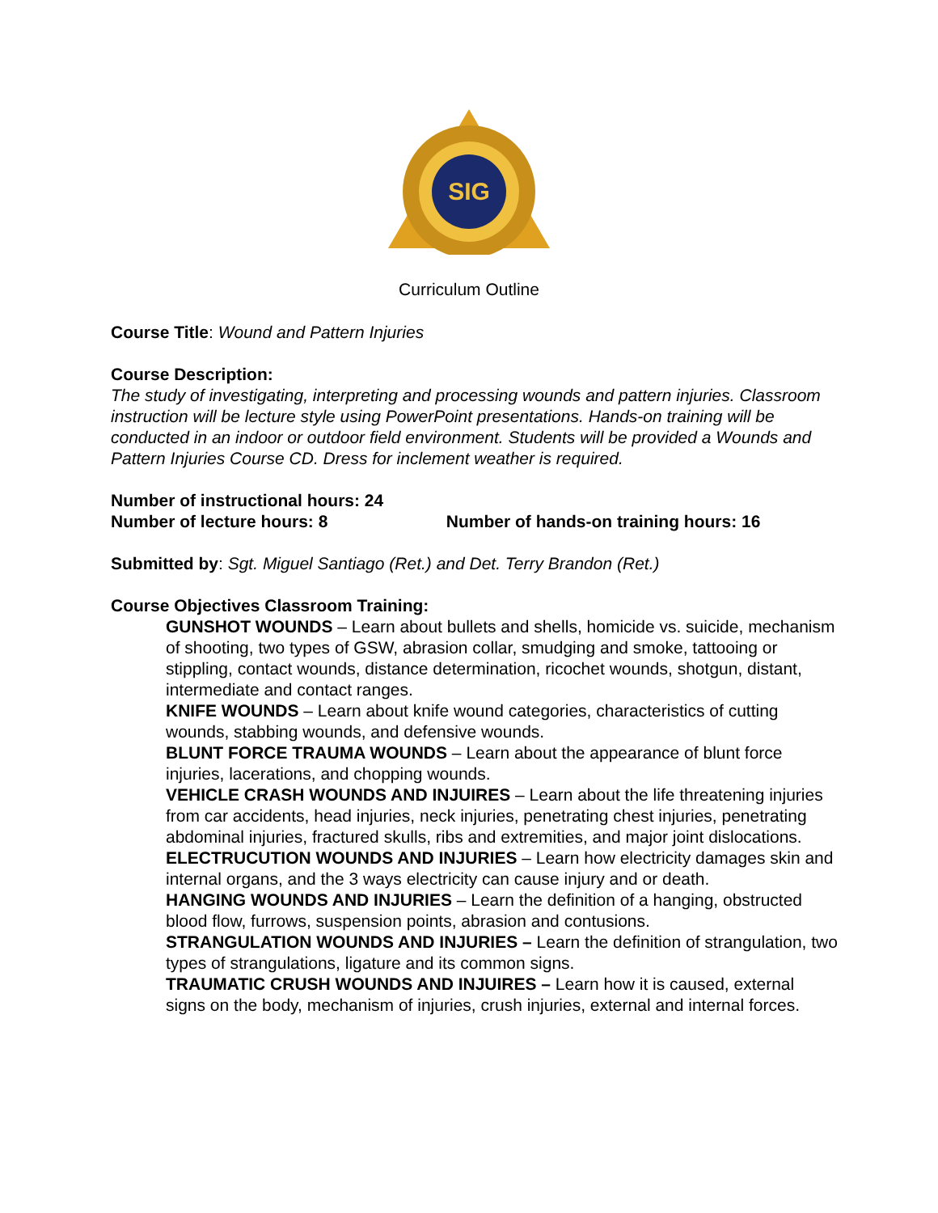SIG
Curriculum Outline
Course Title: Wound and Pattern Injuries
Course Description:
The study of investigating, interpreting and processing wounds and pattern injuries. Classroom instruction will be lecture style using PowerPoint presentations. Hands-on training will be conducted in an indoor or outdoor field environment. Students will be provided a Wounds and Pattern Injuries Course CD. Dress for inclement weather is required.
Number of instructional hours: 24
Number of lecture hours: 8 Number of hands-on training hours: 16
Submitted by: Sgt. Miguel Santiago (Ret.) and Det. Terry Brandon (Ret.)
Course Objectives Classroom Training:
GUNSHOT WOUNDS – Learn about bullets and shells, homicide vs. suicide, mechanism of shooting, two types of GSW, abrasion collar, smudging and smoke, tattooing or stippling, contact wounds, distance determination, ricochet wounds, shotgun, distant, intermediate and contact ranges.
KNIFE WOUNDS – Learn about knife wound categories, characteristics of cutting wounds, stabbing wounds, and defensive wounds.
BLUNT FORCE TRAUMA WOUNDS – Learn about the appearance of blunt force injuries, lacerations, and chopping wounds.
VEHICLE CRASH WOUNDS AND INJUIRES – Learn about the life threatening injuries from car accidents, head injuries, neck injuries, penetrating chest injuries, penetrating abdominal injuries, fractured skulls, ribs and extremities, and major joint dislocations.
ELECTRUCUTION WOUNDS AND INJURIES – Learn how electricity damages skin and internal organs, and the 3 ways electricity can cause injury and or death.
HANGING WOUNDS AND INJURIES – Learn the definition of a hanging, obstructed blood flow, furrows, suspension points, abrasion and contusions.
STRANGULATION WOUNDS AND INJURIES – Learn the definition of strangulation, two types of strangulations, ligature and its common signs.
TRAUMATIC CRUSH WOUNDS AND INJUIRES – Learn how it is caused, external signs on the body, mechanism of injuries, crush injuries, external and internal forces.